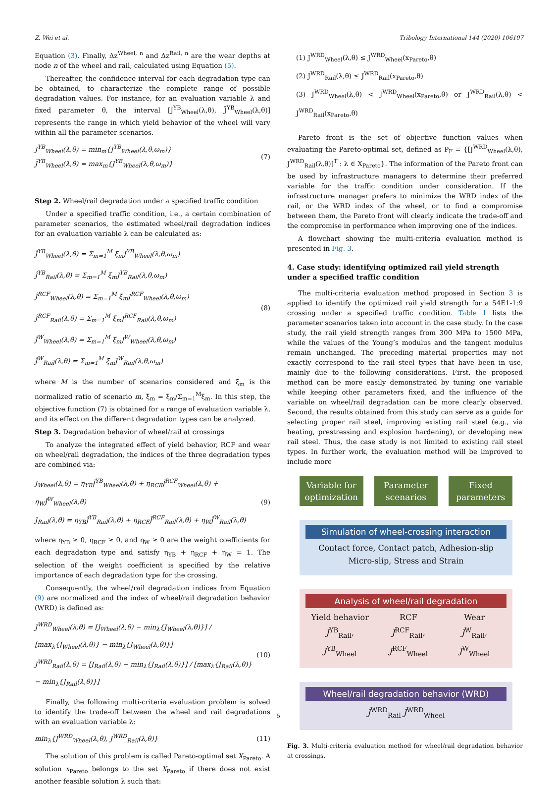Z. Wei et al. Tribology International 144 (2020) 106107
Equation (3). Finally, Δz<sup>Wheel, n</sup> and Δz<sup>Rail, n</sup> are the wear depths at node n of the wheel and rail, calculated using Equation (5).
Thereafter, the confidence interval for each degradation type can be obtained, to characterize the complete range of possible degradation values. For instance, for an evaluation variable λ and fixed parameter θ, the interval [J<sup>YB</sup><sub>Wheel</sub>(λ,θ), J̄<sup>YB</sup><sub>Wheel</sub>(λ,θ)] represents the range in which yield behavior of the wheel will vary within all the parameter scenarios.
J<sup>YB</sup><sub>Wheel</sub>(λ,θ) = min<sub>m</sub>{J<sup>YB</sup><sub>Wheel</sub>(λ,θ,ω<sub>m</sub>)}
J̄<sup>YB</sup><sub>Wheel</sub>(λ,θ) = max<sub>m</sub>{J<sup>YB</sup><sub>Wheel</sub>(λ,θ,ω<sub>m</sub>)}
(7)
Step 2. Wheel/rail degradation under a specified traffic condition
Under a specified traffic condition, i.e., a certain combination of parameter scenarios, the estimated wheel/rail degradation indices for an evaluation variable λ can be calculated as:
Ĵ<sup>YB</sup><sub>Wheel</sub>(λ,θ) = Σ<sub>m=1</sub><sup>M</sup> ξ̄<sub>m</sub>J<sup>YB</sup><sub>Wheel</sub>(λ,θ,ω<sub>m</sub>)
Ĵ<sup>YB</sup><sub>Rail</sub>(λ,θ) = Σ<sub>m=1</sub><sup>M</sup> ξ̄<sub>m</sub>J<sup>YB</sup><sub>Rail</sub>(λ,θ,ω<sub>m</sub>)
Ĵ<sup>RCF</sup><sub>Wheel</sub>(λ,θ) = Σ<sub>m=1</sub><sup>M</sup> ξ̄<sub>m</sub>J<sup>RCF</sup><sub>Wheel</sub>(λ,θ,ω<sub>m</sub>)
Ĵ<sup>RCF</sup><sub>Rail</sub>(λ,θ) = Σ<sub>m=1</sub><sup>M</sup> ξ̄<sub>m</sub>J<sup>RCF</sup><sub>Rail</sub>(λ,θ,ω<sub>m</sub>)
Ĵ<sup>W</sup><sub>Wheel</sub>(λ,θ) = Σ<sub>m=1</sub><sup>M</sup> ξ̄<sub>m</sub>J<sup>W</sup><sub>Wheel</sub>(λ,θ,ω<sub>m</sub>)
Ĵ<sup>W</sup><sub>Rail</sub>(λ,θ) = Σ<sub>m=1</sub><sup>M</sup> ξ̄<sub>m</sub>J<sup>W</sup><sub>Rail</sub>(λ,θ,ω<sub>m</sub>)
(8)
where M is the number of scenarios considered and ξ̄<sub>m</sub> is the normalized ratio of scenario m, ξ̄<sub>m</sub> = ξ<sub>m</sub>/Σ<sub>m=1</sub><sup>M</sup>ξ<sub>m</sub>. In this step, the objective function (7) is obtained for a range of evaluation variable λ, and its effect on the different degradation types can be analyzed.
Step 3. Degradation behavior of wheel/rail at crossings
To analyze the integrated effect of yield behavior, RCF and wear on wheel/rail degradation, the indices of the three degradation types are combined via:
J<sub>Wheel</sub>(λ,θ) = η<sub>YB</sub>Ĵ<sup>YB</sup><sub>Wheel</sub>(λ,θ) + η<sub>RCF</sub>Ĵ<sup>RCF</sup><sub>Wheel</sub>(λ,θ) + η<sub>W</sub>Ĵ<sup>W</sup><sub>Wheel</sub>(λ,θ)
J<sub>Rail</sub>(λ,θ) = η<sub>YB</sub>Ĵ<sup>YB</sup><sub>Rail</sub>(λ,θ) + η<sub>RCF</sub>Ĵ<sup>RCF</sup><sub>Rail</sub>(λ,θ) + η<sub>W</sub>Ĵ<sup>W</sup><sub>Rail</sub>(λ,θ)
(9)
where η<sub>YB</sub> ≥ 0, η<sub>RCF</sub> ≥ 0, and η<sub>W</sub> ≥ 0 are the weight coefficients for each degradation type and satisfy η<sub>YB</sub> + η<sub>RCF</sub> + η<sub>W</sub> = 1. The selection of the weight coefficient is specified by the relative importance of each degradation type for the crossing.
Consequently, the wheel/rail degradation indices from Equation (9) are normalized and the index of wheel/rail degradation behavior (WRD) is defined as:
J<sup>WRD</sup><sub>Wheel</sub>(λ,θ) = [J<sub>Wheel</sub>(λ,θ) − min<sub>λ</sub>{J<sub>Wheel</sub>(λ,θ)}] / [max<sub>λ</sub>{J<sub>Wheel</sub>(λ,θ)} − min<sub>λ</sub>{J<sub>Wheel</sub>(λ,θ)}]
J<sup>WRD</sup><sub>Rail</sub>(λ,θ) = [J<sub>Rail</sub>(λ,θ) − min<sub>λ</sub>{J<sub>Rail</sub>(λ,θ)}] / [max<sub>λ</sub>{J<sub>Rail</sub>(λ,θ)} − min<sub>λ</sub>{J<sub>Rail</sub>(λ,θ)}]
(10)
Finally, the following multi-criteria evaluation problem is solved to identify the trade-off between the wheel and rail degradations with an evaluation variable λ:
min<sub>λ</sub>{J<sup>WRD</sup><sub>Wheel</sub>(λ,θ), J<sup>WRD</sup><sub>Rail</sub>(λ,θ)}
(11)
The solution of this problem is called Pareto-optimal set X<sub>Pareto</sub>. A solution x<sub>Pareto</sub> belongs to the set X<sub>Pareto</sub> if there does not exist another feasible solution λ such that:
(1) J<sup>WRD</sup><sub>Wheel</sub>(λ,θ) ≤ J<sup>WRD</sup><sub>Wheel</sub>(x<sub>Pareto</sub>,θ)
(2) J<sup>WRD</sup><sub>Rail</sub>(λ,θ) ≤ J<sup>WRD</sup><sub>Rail</sub>(x<sub>Pareto</sub>,θ)
(3) J<sup>WRD</sup><sub>Wheel</sub>(λ,θ) < J<sup>WRD</sup><sub>Wheel</sub>(x<sub>Pareto</sub>,θ) or J<sup>WRD</sup><sub>Rail</sub>(λ,θ) < J<sup>WRD</sup><sub>Rail</sub>(x<sub>Pareto</sub>,θ)
Pareto front is the set of objective function values when evaluating the Pareto-optimal set, defined as P<sub>F</sub> = {[J<sup>WRD</sup><sub>Wheel</sub>(λ,θ), J<sup>WRD</sup><sub>Rail</sub>(λ,θ)]<sup>T</sup> : λ ∈ X<sub>Pareto</sub>}. The information of the Pareto front can be used by infrastructure managers to determine their preferred variable for the traffic condition under consideration. If the infrastructure manager prefers to minimize the WRD index of the rail, or the WRD index of the wheel, or to find a compromise between them, the Pareto front will clearly indicate the trade-off and the compromise in performance when improving one of the indices.
A flowchart showing the multi-criteria evaluation method is presented in Fig. 3.
4. Case study: identifying optimized rail yield strength under a specified traffic condition
The multi-criteria evaluation method proposed in Section 3 is applied to identify the optimized rail yield strength for a 54E1-1:9 crossing under a specified traffic condition. Table 1 lists the parameter scenarios taken into account in the case study. In the case study, the rail yield strength ranges from 300 MPa to 1500 MPa, while the values of the Young’s modulus and the tangent modulus remain unchanged. The preceding material properties may not exactly correspond to the rail steel types that have been in use, mainly due to the following considerations. First, the proposed method can be more easily demonstrated by tuning one variable while keeping other parameters fixed, and the influence of the variable on wheel/rail degradation can be more clearly observed. Second, the results obtained from this study can serve as a guide for selecting proper rail steel, improving existing rail steel (e.g., via heating, prestressing and explosion hardening), or developing new rail steel. Thus, the case study is not limited to existing rail steel types. In further work, the evaluation method will be improved to include more
Variable for optimization Parameter scenarios Fixed parameters
Simulation of wheel-crossing interaction
Contact force, Contact patch, Adhesion-slip
Micro-slip, Stress and Strain
Analysis of wheel/rail degradation
Yield behavior
J<sup>YB</sup><sub>Rail</sub>, J<sup>YB</sup><sub>Wheel</sub> RCF
J<sup>RCF</sup><sub>Rail</sub>, J<sup>RCF</sup><sub>Wheel</sub> Wear
J<sup>W</sup><sub>Rail</sub>, J<sup>W</sup><sub>Wheel</sub>
Wheel/rail degradation behavior (WRD)
J<sup>WRD</sup><sub>Rail</sub> J<sup>WRD</sup><sub>Wheel</sub>
Fig. 3. Multi-criteria evaluation method for wheel/rail degradation behavior at crossings.
5